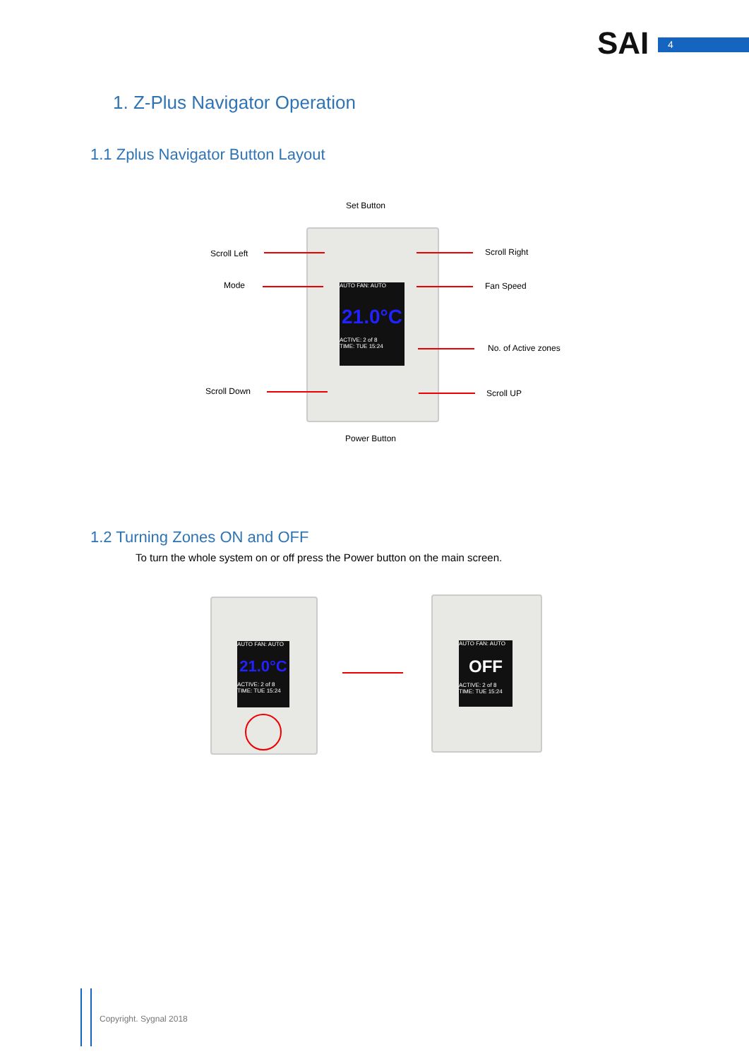SAI 4
1. Z-Plus Navigator Operation
1.1 Zplus Navigator Button Layout
Set Button
Scroll Left Scroll Right
Mode Fan Speed
No. of Active zones
Scroll Down Scroll UP
Power Button
AUTO FAN: AUTO
21.0°C
ACTIVE: 2 of 8
TIME: TUE 15:24
1.2 Turning Zones ON and OFF
To turn the whole system on or off press the Power button on the main screen.
AUTO FAN: AUTO
21.0°C
ACTIVE: 2 of 8
TIME: TUE 15:24
AUTO FAN: AUTO
OFF
ACTIVE: 2 of 8
TIME: TUE 15:24
Copyright. Sygnal 2018